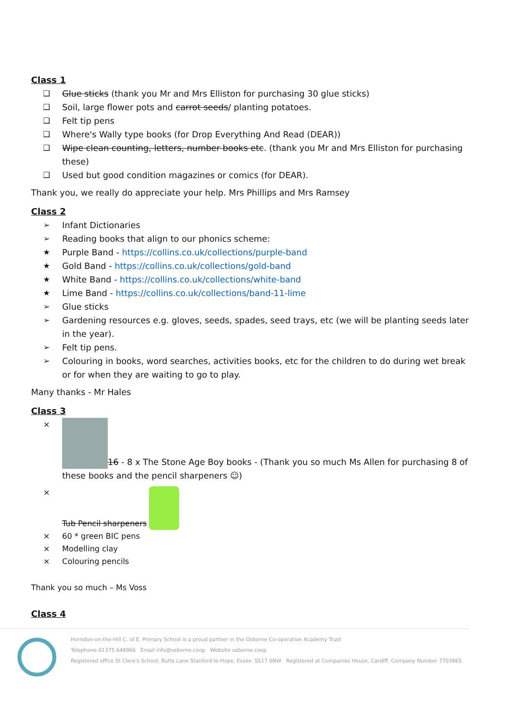Class 1
❑ Glue sticks (thank you Mr and Mrs Elliston for purchasing 30 glue sticks)
❑ Soil, large flower pots and carrot seeds/ planting potatoes.
❑ Felt tip pens
❑ Where's Wally type books (for Drop Everything And Read (DEAR))
❑ Wipe clean counting, letters, number books etc. (thank you Mr and Mrs Elliston for purchasing these)
❑ Used but good condition magazines or comics (for DEAR).
Thank you, we really do appreciate your help. Mrs Phillips and Mrs Ramsey
Class 2
➢ Infant Dictionaries
➢ Reading books that align to our phonics scheme:
★ Purple Band - https://collins.co.uk/collections/purple-band
★ Gold Band - https://collins.co.uk/collections/gold-band
★ White Band - https://collins.co.uk/collections/white-band
★ Lime Band - https://collins.co.uk/collections/band-11-lime
➢ Glue sticks
➢ Gardening resources e.g. gloves, seeds, spades, seed trays, etc (we will be planting seeds later in the year).
➢ Felt tip pens.
➢ Colouring in books, word searches, activities books, etc for the children to do during wet break or for when they are waiting to go to play.
Many thanks - Mr Hales
Class 3
× 16 - 8 x The Stone Age Boy books - (Thank you so much Ms Allen for purchasing 8 of these books and the pencil sharpeners ☺)
× Tub Pencil sharpeners
× 60 * green BIC pens
× Modelling clay
× Colouring pencils
Thank you so much – Ms Voss
Class 4
Horndon-on-the-Hill C. of E. Primary School is a proud partner in the Osborne Co-operative Academy Trust
Telephone 01375 648966 Email info@osborne.coop Website osborne.coop
Registered office St Clere's School, Butts Lane Stanford-le-Hope, Essex. SS17 0NW Registered at Companies House, Cardiff. Company Number 7703865